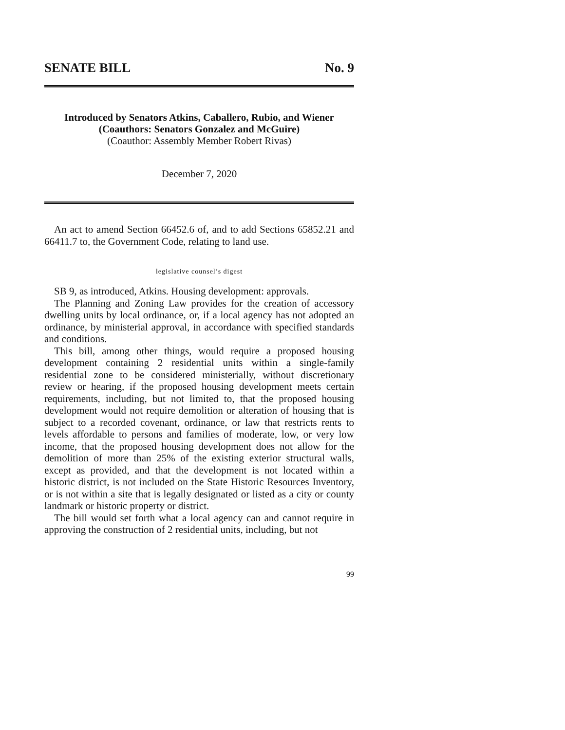SENATE BILL No. 9
Introduced by Senators Atkins, Caballero, Rubio, and Wiener
(Coauthors: Senators Gonzalez and McGuire)
(Coauthor: Assembly Member Robert Rivas)
December 7, 2020
An act to amend Section 66452.6 of, and to add Sections 65852.21 and 66411.7 to, the Government Code, relating to land use.
legislative counsel’s digest
SB 9, as introduced, Atkins. Housing development: approvals.
The Planning and Zoning Law provides for the creation of accessory dwelling units by local ordinance, or, if a local agency has not adopted an ordinance, by ministerial approval, in accordance with specified standards and conditions.
This bill, among other things, would require a proposed housing development containing 2 residential units within a single-family residential zone to be considered ministerially, without discretionary review or hearing, if the proposed housing development meets certain requirements, including, but not limited to, that the proposed housing development would not require demolition or alteration of housing that is subject to a recorded covenant, ordinance, or law that restricts rents to levels affordable to persons and families of moderate, low, or very low income, that the proposed housing development does not allow for the demolition of more than 25% of the existing exterior structural walls, except as provided, and that the development is not located within a historic district, is not included on the State Historic Resources Inventory, or is not within a site that is legally designated or listed as a city or county landmark or historic property or district.
The bill would set forth what a local agency can and cannot require in approving the construction of 2 residential units, including, but not
99